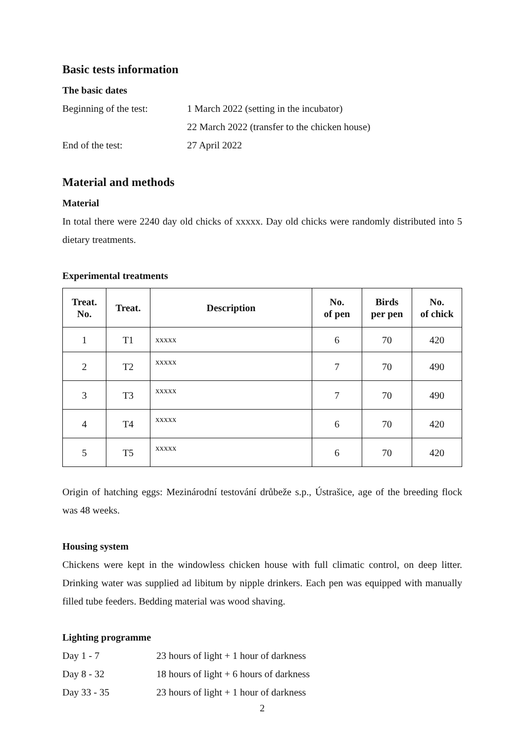Basic tests information
The basic dates
Beginning of the test:
1 March 2022 (setting in the incubator)
22 March 2022 (transfer to the chicken house)
End of the test: 27 April 2022
Material and methods
Material
In total there were 2240 day old chicks of xxxxx. Day old chicks were randomly distributed into 5 dietary treatments.
Experimental treatments
| Treat. No. | Treat. | Description | No. of pen | Birds per pen | No. of chick |
| --- | --- | --- | --- | --- | --- |
| 1 | T1 | xxxxx | 6 | 70 | 420 |
| 2 | T2 | xxxxx | 7 | 70 | 490 |
| 3 | T3 | xxxxx | 7 | 70 | 490 |
| 4 | T4 | xxxxx | 6 | 70 | 420 |
| 5 | T5 | xxxxx | 6 | 70 | 420 |
Origin of hatching eggs: Mezinárodní testování drůbeže s.p., Ústrašice, age of the breeding flock was 48 weeks.
Housing system
Chickens were kept in the windowless chicken house with full climatic control, on deep litter. Drinking water was supplied ad libitum by nipple drinkers. Each pen was equipped with manually filled tube feeders. Bedding material was wood shaving.
Lighting programme
Day 1 - 7 23 hours of light + 1 hour of darkness
Day 8 - 32 18 hours of light + 6 hours of darkness
Day 33 - 35 23 hours of light + 1 hour of darkness
2